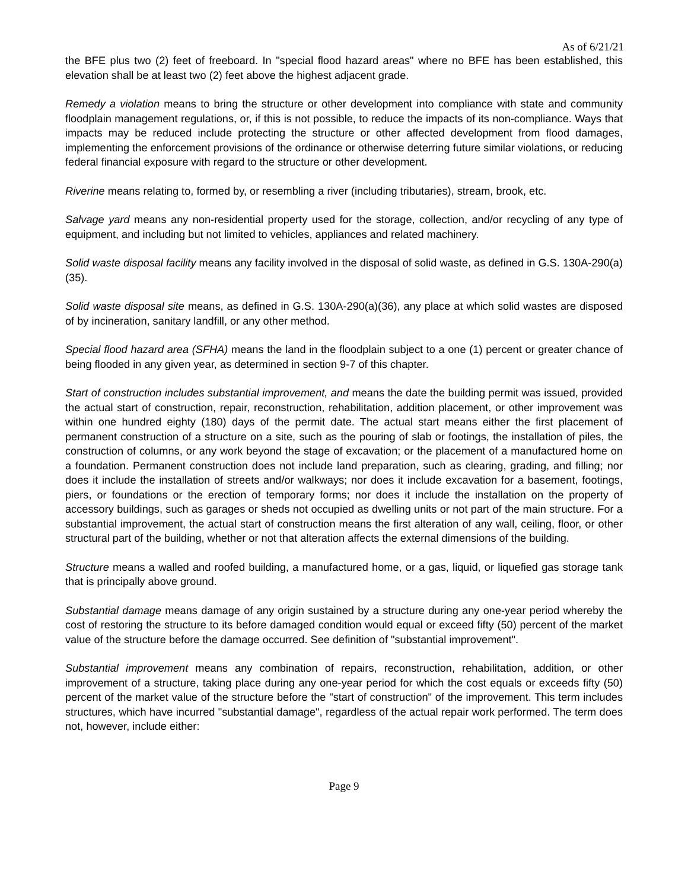As of 6/21/21
the BFE plus two (2) feet of freeboard. In "special flood hazard areas" where no BFE has been established, this elevation shall be at least two (2) feet above the highest adjacent grade.
Remedy a violation means to bring the structure or other development into compliance with state and community floodplain management regulations, or, if this is not possible, to reduce the impacts of its non-compliance. Ways that impacts may be reduced include protecting the structure or other affected development from flood damages, implementing the enforcement provisions of the ordinance or otherwise deterring future similar violations, or reducing federal financial exposure with regard to the structure or other development.
Riverine means relating to, formed by, or resembling a river (including tributaries), stream, brook, etc.
Salvage yard means any non-residential property used for the storage, collection, and/or recycling of any type of equipment, and including but not limited to vehicles, appliances and related machinery.
Solid waste disposal facility means any facility involved in the disposal of solid waste, as defined in G.S. 130A-290(a)(35).
Solid waste disposal site means, as defined in G.S. 130A-290(a)(36), any place at which solid wastes are disposed of by incineration, sanitary landfill, or any other method.
Special flood hazard area (SFHA) means the land in the floodplain subject to a one (1) percent or greater chance of being flooded in any given year, as determined in section 9-7 of this chapter.
Start of construction includes substantial improvement, and means the date the building permit was issued, provided the actual start of construction, repair, reconstruction, rehabilitation, addition placement, or other improvement was within one hundred eighty (180) days of the permit date. The actual start means either the first placement of permanent construction of a structure on a site, such as the pouring of slab or footings, the installation of piles, the construction of columns, or any work beyond the stage of excavation; or the placement of a manufactured home on a foundation. Permanent construction does not include land preparation, such as clearing, grading, and filling; nor does it include the installation of streets and/or walkways; nor does it include excavation for a basement, footings, piers, or foundations or the erection of temporary forms; nor does it include the installation on the property of accessory buildings, such as garages or sheds not occupied as dwelling units or not part of the main structure. For a substantial improvement, the actual start of construction means the first alteration of any wall, ceiling, floor, or other structural part of the building, whether or not that alteration affects the external dimensions of the building.
Structure means a walled and roofed building, a manufactured home, or a gas, liquid, or liquefied gas storage tank that is principally above ground.
Substantial damage means damage of any origin sustained by a structure during any one-year period whereby the cost of restoring the structure to its before damaged condition would equal or exceed fifty (50) percent of the market value of the structure before the damage occurred. See definition of "substantial improvement".
Substantial improvement means any combination of repairs, reconstruction, rehabilitation, addition, or other improvement of a structure, taking place during any one-year period for which the cost equals or exceeds fifty (50) percent of the market value of the structure before the "start of construction" of the improvement. This term includes structures, which have incurred "substantial damage", regardless of the actual repair work performed. The term does not, however, include either:
Page 9